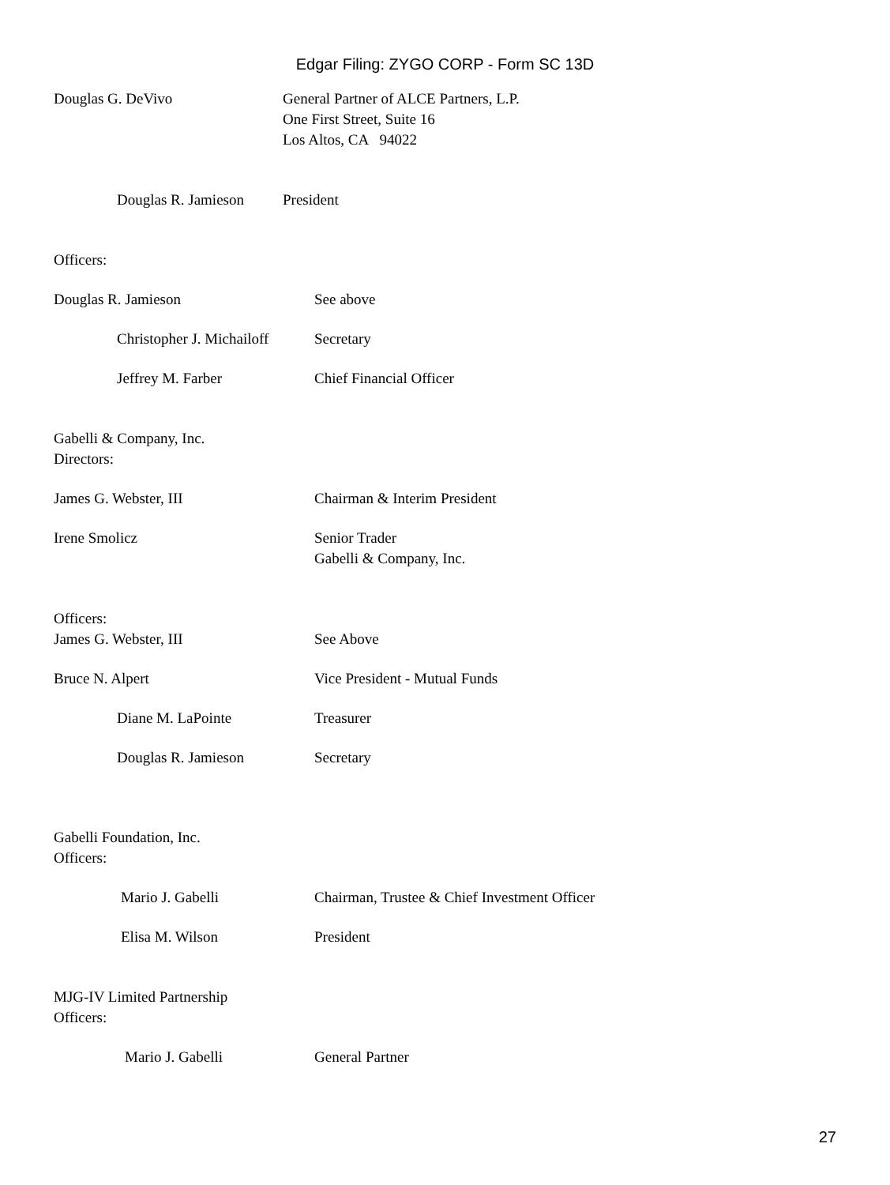Edgar Filing: ZYGO CORP - Form SC 13D
Douglas G. DeVivo General Partner of ALCE Partners, L.P.
One First Street, Suite 16
Los Altos, CA 94022
Douglas R. Jamieson
President
Officers:
Douglas R. Jamieson See above
Christopher J. Michailoff
Secretary
Jeffrey M. Farber Chief Financial Officer
Gabelli & Company, Inc.
Directors:
James G. Webster, III Chairman & Interim President
Irene Smolicz Senior Trader
Gabelli & Company, Inc.
Officers:
James G. Webster, III See Above
Bruce N. Alpert Vice President - Mutual Funds
Diane M. LaPointe Treasurer
Douglas R. Jamieson Secretary
Gabelli Foundation, Inc.
Officers:
Mario J. Gabelli Chairman, Trustee & Chief Investment Officer
Elisa M. Wilson President
MJG-IV Limited Partnership
Officers:
Mario J. Gabelli General Partner
27